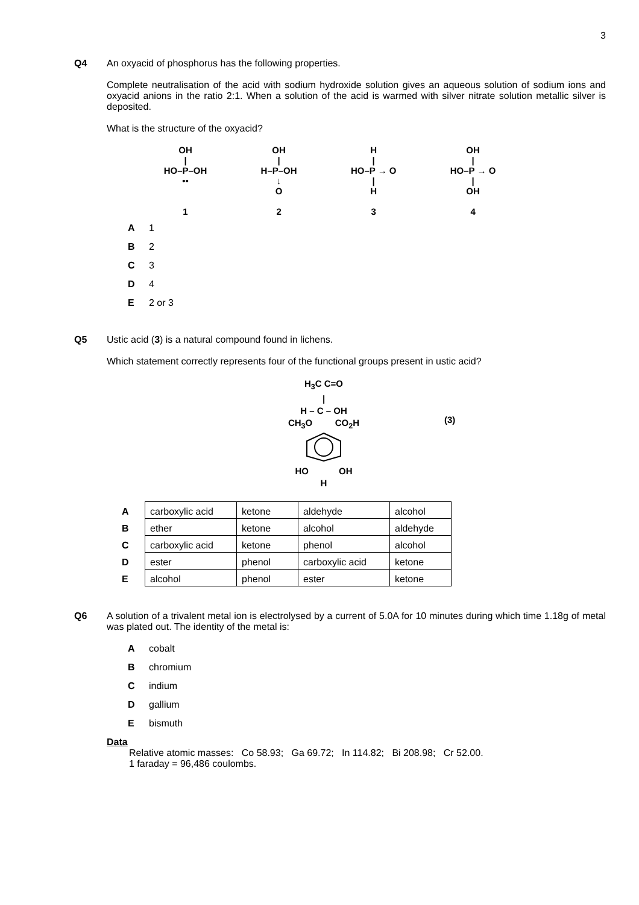3
Q4 An oxyacid of phosphorus has the following properties.
Complete neutralisation of the acid with sodium hydroxide solution gives an aqueous solution of sodium ions and oxyacid anions in the ratio 2:1. When a solution of the acid is warmed with silver nitrate solution metallic silver is deposited.
What is the structure of the oxyacid?
OH
|
HO–P–OH
••
1
OH
|
H–P–OH
↓
O
2
H
|
HO–P → O
|
H
3
OH
|
HO–P → O
|
OH
4
A 1
B 2
C 3
D 4
E 2 or 3
Q5 Ustic acid (3) is a natural compound found in lichens.
Which statement correctly represents four of the functional groups present in ustic acid?
H<sub>3</sub>C C=O
|
H – C – OH
CH<sub>3</sub>O CO<sub>2</sub>H
HO OH
H
(3)
| A | carboxylic acid | ketone | aldehyde | alcohol |
| B | ether | ketone | alcohol | aldehyde |
| C | carboxylic acid | ketone | phenol | alcohol |
| D | ester | phenol | carboxylic acid | ketone |
| E | alcohol | phenol | ester | ketone |
Q6 A solution of a trivalent metal ion is electrolysed by a current of 5.0A for 10 minutes during which time 1.18g of metal was plated out. The identity of the metal is:
Acobalt
Bchromium
Cindium
Dgallium
Ebismuth
Data
Relative atomic masses: Co 58.93; Ga 69.72; In 114.82; Bi 208.98; Cr 52.00.
1 faraday = 96,486 coulombs.